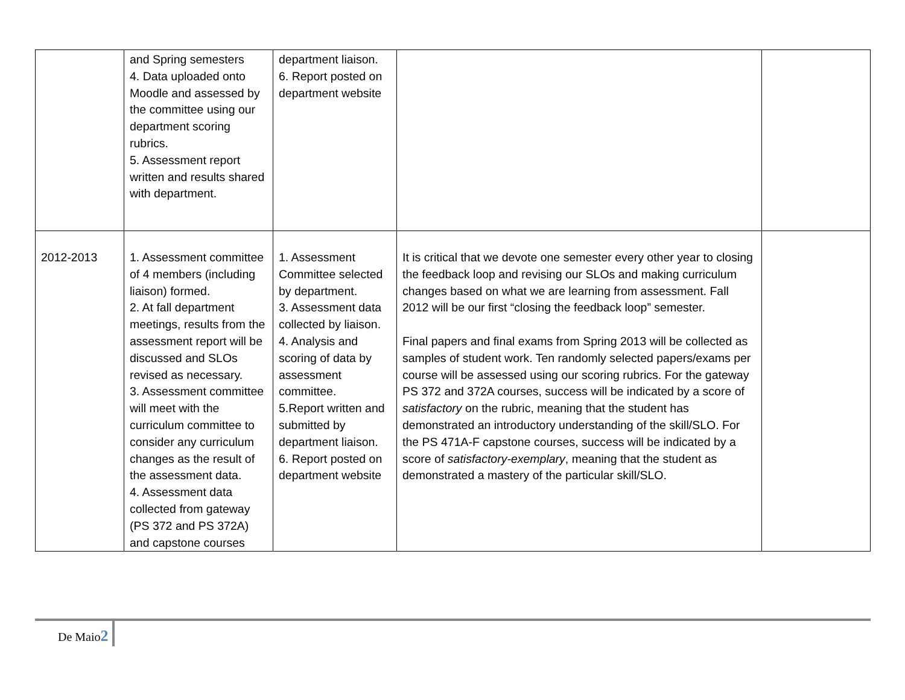| | and Spring semesters 4. Data uploaded onto Moodle and assessed by the committee using our department scoring rubrics. 5. Assessment report written and results shared with department. | department liaison. 6. Report posted on department website | | |
| 2012-2013 | 1. Assessment committee of 4 members (including liaison) formed. 2. At fall department meetings, results from the assessment report will be discussed and SLOs revised as necessary. 3. Assessment committee will meet with the curriculum committee to consider any curriculum changes as the result of the assessment data. 4. Assessment data collected from gateway (PS 372 and PS 372A) and capstone courses | 1. Assessment Committee selected by department. 3. Assessment data collected by liaison. 4. Analysis and scoring of data by assessment committee. 5.Report written and submitted by department liaison. 6. Report posted on department website | It is critical that we devote one semester every other year to closing the feedback loop and revising our SLOs and making curriculum changes based on what we are learning from assessment. Fall 2012 will be our first “closing the feedback loop” semester. Final papers and final exams from Spring 2013 will be collected as samples of student work. Ten randomly selected papers/exams per course will be assessed using our scoring rubrics. For the gateway PS 372 and 372A courses, success will be indicated by a score of satisfactory on the rubric, meaning that the student has demonstrated an introductory understanding of the skill/SLO. For the PS 471A-F capstone courses, success will be indicated by a score of satisfactory-exemplary , meaning that the student as demonstrated a mastery of the particular skill/SLO. | |
De Maio2